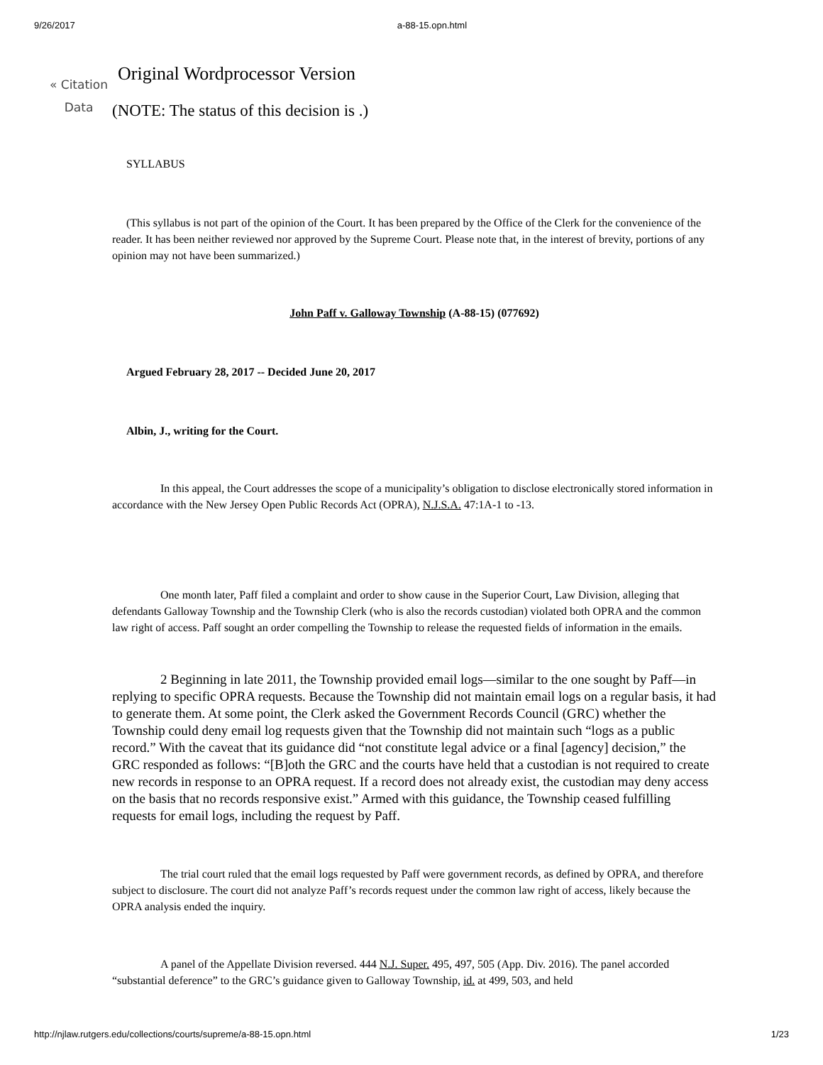9/26/2017 a-88-15.opn.html
« Citation Data
Original Wordprocessor Version
(NOTE: The status of this decision is .)
SYLLABUS
(This syllabus is not part of the opinion of the Court. It has been prepared by the Office of the Clerk for the convenience of the reader. It has been neither reviewed nor approved by the Supreme Court. Please note that, in the interest of brevity, portions of any opinion may not have been summarized.)
John Paff v. Galloway Township (A-88-15) (077692)
Argued February 28, 2017 -- Decided June 20, 2017
Albin, J., writing for the Court.
In this appeal, the Court addresses the scope of a municipality’s obligation to disclose electronically stored information in accordance with the New Jersey Open Public Records Act (OPRA), N.J.S.A. 47:1A-1 to -13.
One month later, Paff filed a complaint and order to show cause in the Superior Court, Law Division, alleging that defendants Galloway Township and the Township Clerk (who is also the records custodian) violated both OPRA and the common law right of access. Paff sought an order compelling the Township to release the requested fields of information in the emails.
2 Beginning in late 2011, the Township provided email logs—similar to the one sought by Paff—in replying to specific OPRA requests. Because the Township did not maintain email logs on a regular basis, it had to generate them. At some point, the Clerk asked the Government Records Council (GRC) whether the Township could deny email log requests given that the Township did not maintain such “logs as a public record.” With the caveat that its guidance did “not constitute legal advice or a final [agency] decision,” the GRC responded as follows: “[B]oth the GRC and the courts have held that a custodian is not required to create new records in response to an OPRA request. If a record does not already exist, the custodian may deny access on the basis that no records responsive exist.” Armed with this guidance, the Township ceased fulfilling requests for email logs, including the request by Paff.
The trial court ruled that the email logs requested by Paff were government records, as defined by OPRA, and therefore subject to disclosure. The court did not analyze Paff’s records request under the common law right of access, likely because the OPRA analysis ended the inquiry.
A panel of the Appellate Division reversed. 444 N.J. Super. 495, 497, 505 (App. Div. 2016). The panel accorded “substantial deference” to the GRC’s guidance given to Galloway Township, id. at 499, 503, and held
http://njlaw.rutgers.edu/collections/courts/supreme/a-88-15.opn.html 1/23